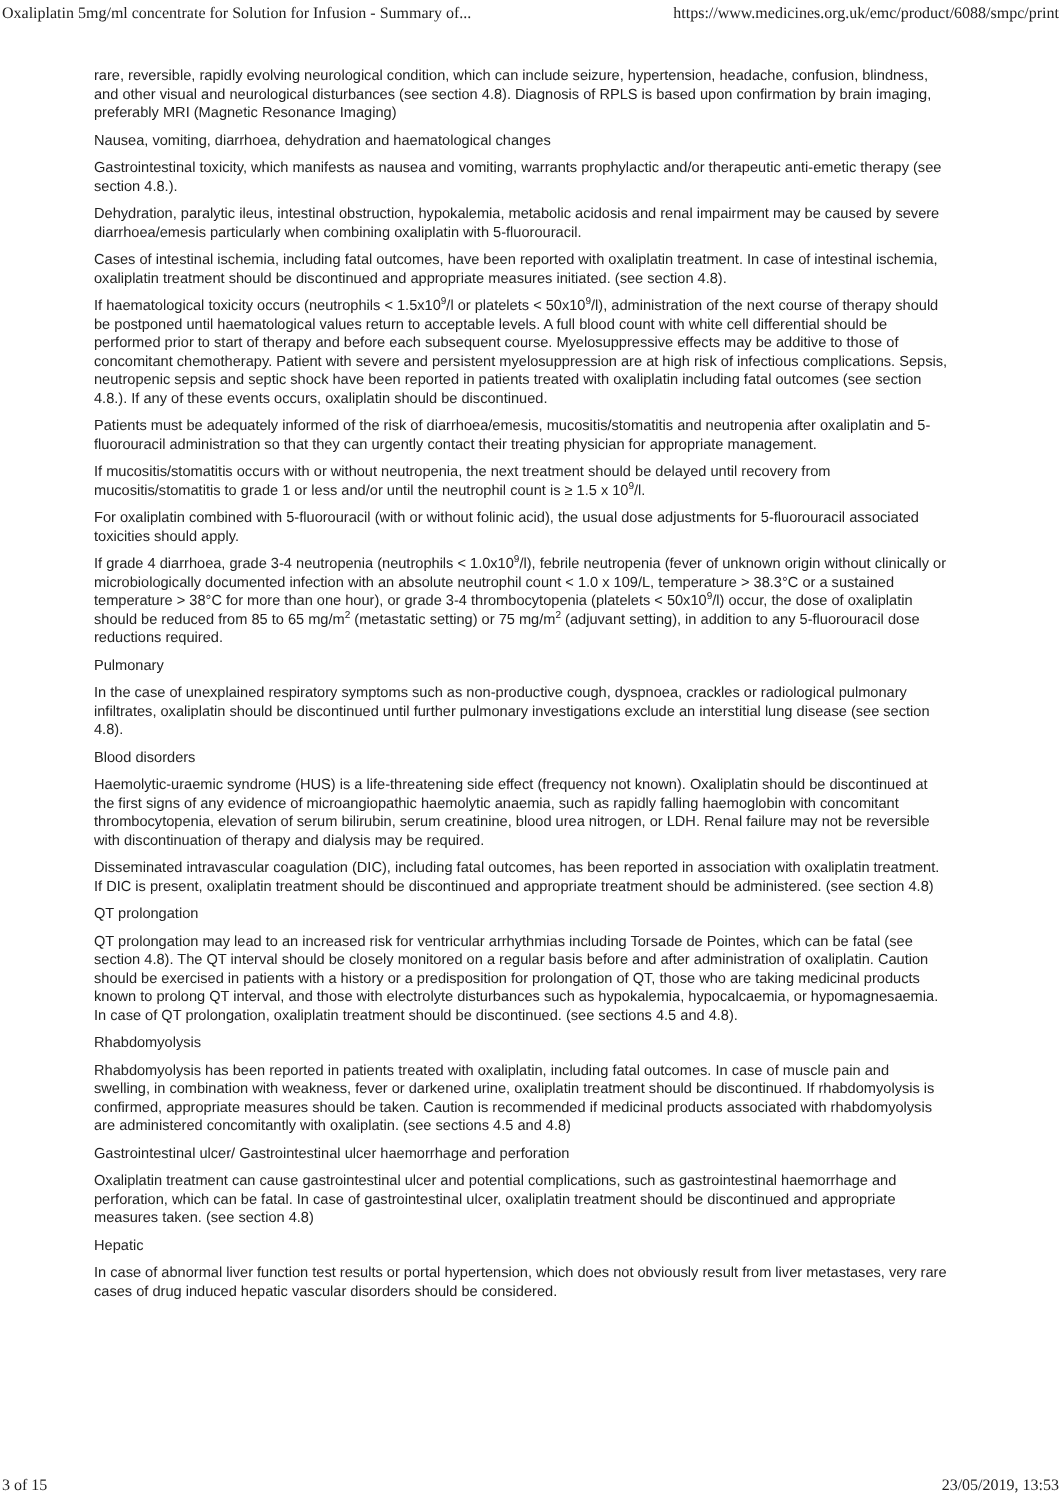Oxaliplatin 5mg/ml concentrate for Solution for Infusion - Summary of... https://www.medicines.org.uk/emc/product/6088/smpc/print
rare, reversible, rapidly evolving neurological condition, which can include seizure, hypertension, headache, confusion, blindness, and other visual and neurological disturbances (see section 4.8). Diagnosis of RPLS is based upon confirmation by brain imaging, preferably MRI (Magnetic Resonance Imaging)
Nausea, vomiting, diarrhoea, dehydration and haematological changes
Gastrointestinal toxicity, which manifests as nausea and vomiting, warrants prophylactic and/or therapeutic anti-emetic therapy (see section 4.8.).
Dehydration, paralytic ileus, intestinal obstruction, hypokalemia, metabolic acidosis and renal impairment may be caused by severe diarrhoea/emesis particularly when combining oxaliplatin with 5-fluorouracil.
Cases of intestinal ischemia, including fatal outcomes, have been reported with oxaliplatin treatment. In case of intestinal ischemia, oxaliplatin treatment should be discontinued and appropriate measures initiated. (see section 4.8).
If haematological toxicity occurs (neutrophils < 1.5x10<sup>9</sup>/l or platelets < 50x10<sup>9</sup>/l), administration of the next course of therapy should be postponed until haematological values return to acceptable levels. A full blood count with white cell differential should be performed prior to start of therapy and before each subsequent course. Myelosuppressive effects may be additive to those of concomitant chemotherapy. Patient with severe and persistent myelosuppression are at high risk of infectious complications. Sepsis, neutropenic sepsis and septic shock have been reported in patients treated with oxaliplatin including fatal outcomes (see section 4.8.). If any of these events occurs, oxaliplatin should be discontinued.
Patients must be adequately informed of the risk of diarrhoea/emesis, mucositis/stomatitis and neutropenia after oxaliplatin and 5-fluorouracil administration so that they can urgently contact their treating physician for appropriate management.
If mucositis/stomatitis occurs with or without neutropenia, the next treatment should be delayed until recovery from mucositis/stomatitis to grade 1 or less and/or until the neutrophil count is ≥ 1.5 x 10<sup>9</sup>/l.
For oxaliplatin combined with 5-fluorouracil (with or without folinic acid), the usual dose adjustments for 5-fluorouracil associated toxicities should apply.
If grade 4 diarrhoea, grade 3-4 neutropenia (neutrophils < 1.0x10<sup>9</sup>/l), febrile neutropenia (fever of unknown origin without clinically or microbiologically documented infection with an absolute neutrophil count < 1.0 x 109/L, temperature > 38.3°C or a sustained temperature > 38°C for more than one hour), or grade 3-4 thrombocytopenia (platelets < 50x10<sup>9</sup>/l) occur, the dose of oxaliplatin should be reduced from 85 to 65 mg/m<sup>2</sup> (metastatic setting) or 75 mg/m<sup>2</sup> (adjuvant setting), in addition to any 5-fluorouracil dose reductions required.
Pulmonary
In the case of unexplained respiratory symptoms such as non-productive cough, dyspnoea, crackles or radiological pulmonary infiltrates, oxaliplatin should be discontinued until further pulmonary investigations exclude an interstitial lung disease (see section 4.8).
Blood disorders
Haemolytic-uraemic syndrome (HUS) is a life-threatening side effect (frequency not known). Oxaliplatin should be discontinued at the first signs of any evidence of microangiopathic haemolytic anaemia, such as rapidly falling haemoglobin with concomitant thrombocytopenia, elevation of serum bilirubin, serum creatinine, blood urea nitrogen, or LDH. Renal failure may not be reversible with discontinuation of therapy and dialysis may be required.
Disseminated intravascular coagulation (DIC), including fatal outcomes, has been reported in association with oxaliplatin treatment. If DIC is present, oxaliplatin treatment should be discontinued and appropriate treatment should be administered. (see section 4.8)
QT prolongation
QT prolongation may lead to an increased risk for ventricular arrhythmias including Torsade de Pointes, which can be fatal (see section 4.8). The QT interval should be closely monitored on a regular basis before and after administration of oxaliplatin. Caution should be exercised in patients with a history or a predisposition for prolongation of QT, those who are taking medicinal products known to prolong QT interval, and those with electrolyte disturbances such as hypokalemia, hypocalcaemia, or hypomagnesaemia. In case of QT prolongation, oxaliplatin treatment should be discontinued. (see sections 4.5 and 4.8).
Rhabdomyolysis
Rhabdomyolysis has been reported in patients treated with oxaliplatin, including fatal outcomes. In case of muscle pain and swelling, in combination with weakness, fever or darkened urine, oxaliplatin treatment should be discontinued. If rhabdomyolysis is confirmed, appropriate measures should be taken. Caution is recommended if medicinal products associated with rhabdomyolysis are administered concomitantly with oxaliplatin. (see sections 4.5 and 4.8)
Gastrointestinal ulcer/ Gastrointestinal ulcer haemorrhage and perforation
Oxaliplatin treatment can cause gastrointestinal ulcer and potential complications, such as gastrointestinal haemorrhage and perforation, which can be fatal. In case of gastrointestinal ulcer, oxaliplatin treatment should be discontinued and appropriate measures taken. (see section 4.8)
Hepatic
In case of abnormal liver function test results or portal hypertension, which does not obviously result from liver metastases, very rare cases of drug induced hepatic vascular disorders should be considered.
3 of 15 23/05/2019, 13:53